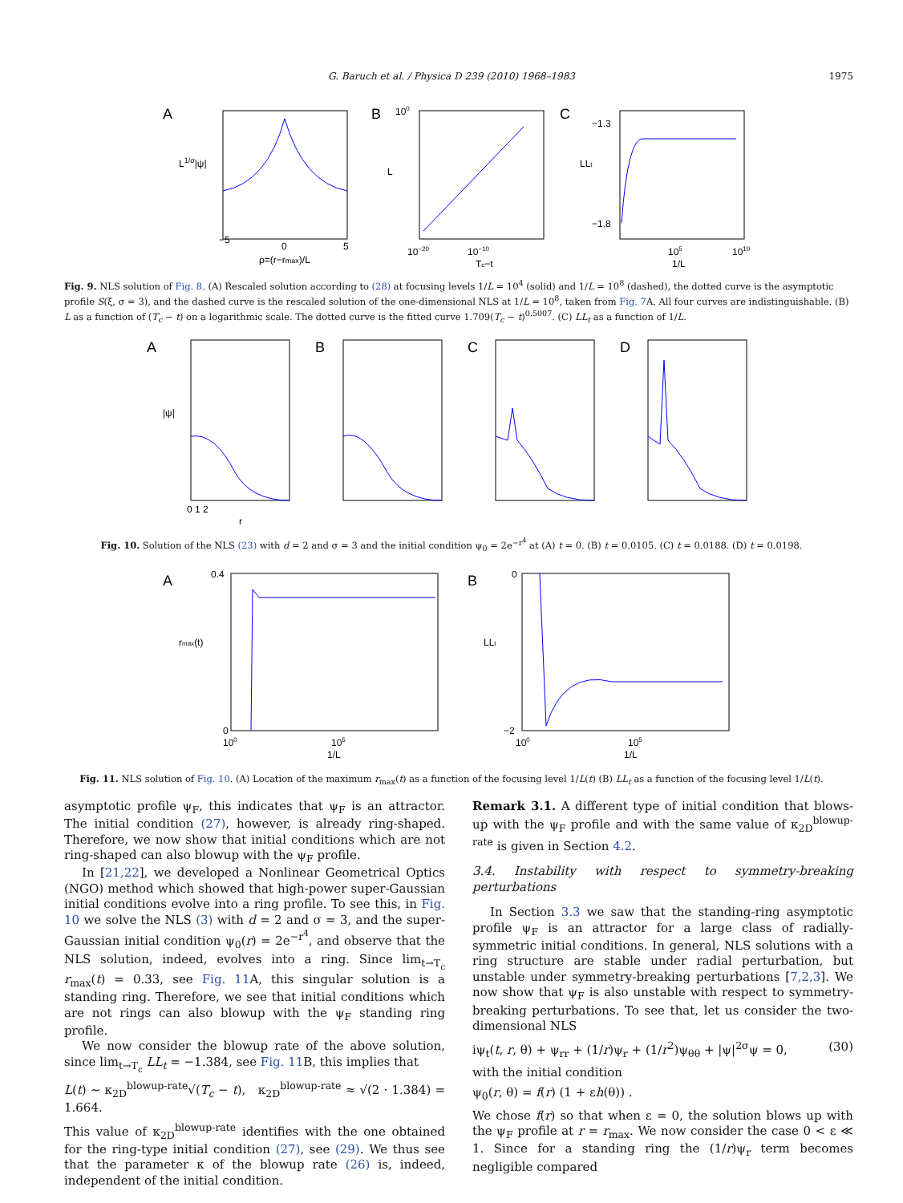G. Baruch et al. / Physica D 239 (2010) 1968–1983
1975
A
L1/σ|ψ|
−5
0
5
ρ=(r−rmax)/L
B
L
100
10−20
10−10
Tc−t
C
LLt
−1.3
−1.8
105
1/L
1010
Fig. 9. NLS solution of Fig. 8. (A) Rescaled solution according to (28) at focusing levels 1/L = 10<sup>4</sup> (solid) and 1/L = 10<sup>8</sup> (dashed), the dotted curve is the asymptotic profile S(ξ, σ = 3), and the dashed curve is the rescaled solution of the one-dimensional NLS at 1/L = 10<sup>8</sup>, taken from Fig. 7 A. All four curves are indistinguishable. (B) L as a function of (T<sub>c</sub> − t) on a logarithmic scale. The dotted curve is the fitted curve 1.709(T<sub>c</sub> − t)<sup>0.5007</sup>. (C) LL<sub>t</sub> as a function of 1/L.
A
|ψ|
B
C
D
0 1 2
r
Fig. 10. Solution of the NLS (23) with d = 2 and σ = 3 and the initial condition ψ<sub>0</sub> = 2e<sup>−r<sup>4</sup></sup> at (A) t = 0. (B) t = 0.0105. (C) t = 0.0188. (D) t = 0.0198.
A
rmax(t)
0.4
0
100
105
1/L
B
LLt
0
−2
100
105
1/L
Fig. 11. NLS solution of Fig. 10. (A) Location of the maximum r<sub>max</sub>(t) as a function of the focusing level 1/L(t) (B) LL<sub>t</sub> as a function of the focusing level 1/L(t).
asymptotic profile ψ<sub>F</sub>, this indicates that ψ<sub>F</sub> is an attractor. The initial condition (27), however, is already ring-shaped. Therefore, we now show that initial conditions which are not ring-shaped can also blowup with the ψ<sub>F</sub> profile.
In [21,22], we developed a Nonlinear Geometrical Optics (NGO) method which showed that high-power super-Gaussian initial conditions evolve into a ring profile. To see this, in Fig. 10 we solve the NLS (3) with d = 2 and σ = 3, and the super-Gaussian initial condition ψ<sub>0</sub>(r) = 2e<sup>−r<sup>4</sup></sup>, and observe that the NLS solution, indeed, evolves into a ring. Since lim<sub>t→T<sub>c</sub></sub> r<sub>max</sub>(t) = 0.33, see Fig. 11 A, this singular solution is a standing ring. Therefore, we see that initial conditions which are not rings can also blowup with the ψ<sub>F</sub> standing ring profile.
We now consider the blowup rate of the above solution, since lim<sub>t→T<sub>c</sub></sub> LL<sub>t</sub> = −1.384, see Fig. 11 B, this implies that
L(t) ∼ κ<sub>2D</sub><sup>blowup-rate</sup>√(T<sub>c</sub> − t), κ<sub>2D</sub><sup>blowup-rate</sup> ≈ √(2 · 1.384) = 1.664.
This value of κ<sub>2D</sub><sup>blowup-rate</sup> identifies with the one obtained for the ring-type initial condition (27), see (29). We thus see that the parameter κ of the blowup rate (26) is, indeed, independent of the initial condition.
Remark 3.1. A different type of initial condition that blows-up with the ψ<sub>F</sub> profile and with the same value of κ<sub>2D</sub><sup>blowup-rate</sup> is given in Section 4.2.
3.4. Instability with respect to symmetry-breaking perturbations
In Section 3.3 we saw that the standing-ring asymptotic profile ψ<sub>F</sub> is an attractor for a large class of radially-symmetric initial conditions. In general, NLS solutions with a ring structure are stable under radial perturbation, but unstable under symmetry-breaking perturbations [7,2,3]. We now show that ψ<sub>F</sub> is also unstable with respect to symmetry-breaking perturbations. To see that, let us consider the two-dimensional NLS
iψ<sub>t</sub>(t, r, θ) + ψ<sub>rr</sub> + (1/r)ψ<sub>r</sub> + (1/r<sup>2</sup>)ψ<sub>θθ</sub> + |ψ|<sup>2σ</sup>ψ = 0, (30)
with the initial condition
ψ<sub>0</sub>(r, θ) = f(r) (1 + εh(θ)) .
We chose f(r) so that when ε = 0, the solution blows up with the ψ<sub>F</sub> profile at r = r<sub>max</sub>. We now consider the case 0 < ε ≪ 1. Since for a standing ring the (1/r)ψ<sub>r</sub> term becomes negligible compared